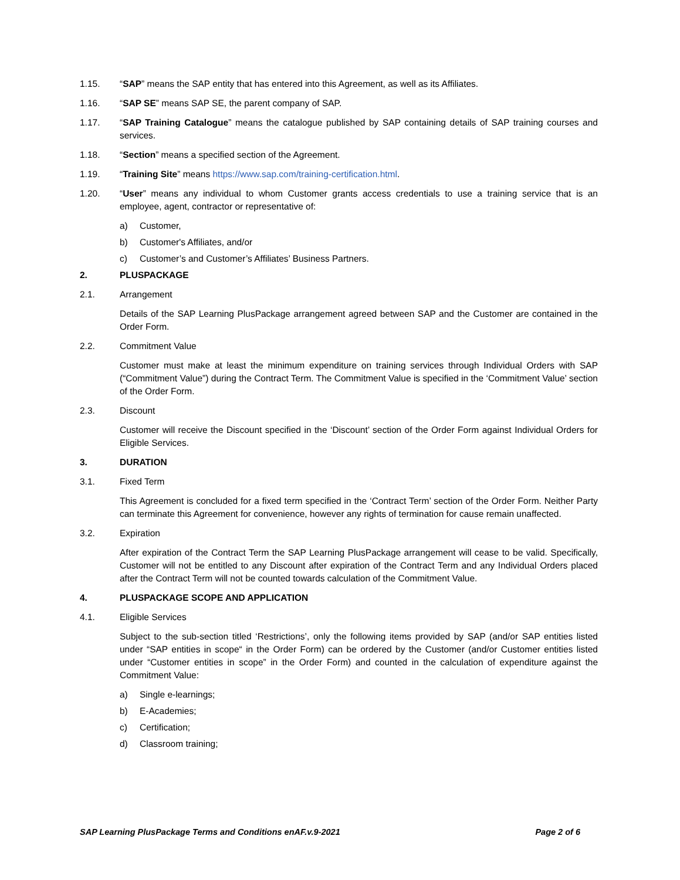1.15. “SAP” means the SAP entity that has entered into this Agreement, as well as its Affiliates.
1.16. “SAP SE” means SAP SE, the parent company of SAP.
1.17. “SAP Training Catalogue” means the catalogue published by SAP containing details of SAP training courses and services.
1.18. “Section” means a specified section of the Agreement.
1.19. “Training Site” means https://www.sap.com/training-certification.html.
1.20. “User” means any individual to whom Customer grants access credentials to use a training service that is an employee, agent, contractor or representative of:
a) Customer,
b) Customer's Affiliates, and/or
c) Customer’s and Customer’s Affiliates’ Business Partners.
2. PLUSPACKAGE
2.1. Arrangement
Details of the SAP Learning PlusPackage arrangement agreed between SAP and the Customer are contained in the Order Form.
2.2. Commitment Value
Customer must make at least the minimum expenditure on training services through Individual Orders with SAP (“Commitment Value”) during the Contract Term. The Commitment Value is specified in the ‘Commitment Value’ section of the Order Form.
2.3. Discount
Customer will receive the Discount specified in the ‘Discount’ section of the Order Form against Individual Orders for Eligible Services.
3. DURATION
3.1. Fixed Term
This Agreement is concluded for a fixed term specified in the ‘Contract Term’ section of the Order Form. Neither Party can terminate this Agreement for convenience, however any rights of termination for cause remain unaffected.
3.2. Expiration
After expiration of the Contract Term the SAP Learning PlusPackage arrangement will cease to be valid. Specifically, Customer will not be entitled to any Discount after expiration of the Contract Term and any Individual Orders placed after the Contract Term will not be counted towards calculation of the Commitment Value.
4. PLUSPACKAGE SCOPE AND APPLICATION
4.1. Eligible Services
Subject to the sub-section titled ‘Restrictions’, only the following items provided by SAP (and/or SAP entities listed under “SAP entities in scope“ in the Order Form) can be ordered by the Customer (and/or Customer entities listed under “Customer entities in scope” in the Order Form) and counted in the calculation of expenditure against the Commitment Value:
a) Single e-learnings;
b) E-Academies;
c) Certification;
d) Classroom training;
SAP Learning PlusPackage Terms and Conditions enAF.v.9-2021 Page 2 of 6